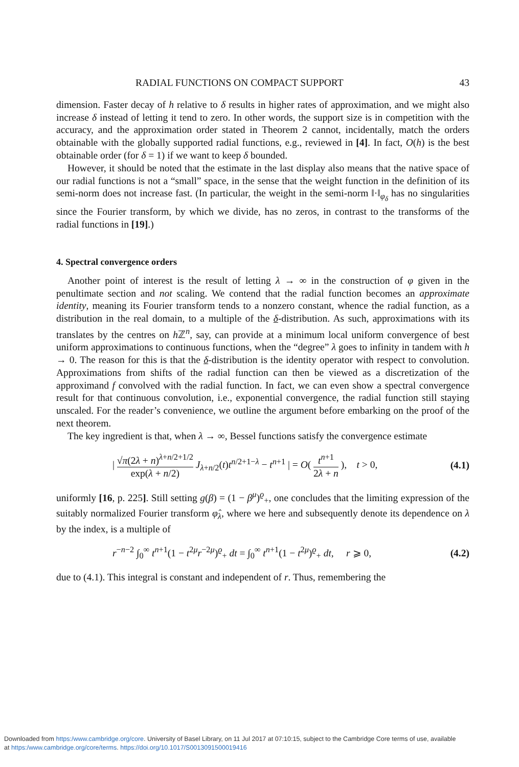RADIAL FUNCTIONS ON COMPACT SUPPORT 43
dimension. Faster decay of h relative to δ results in higher rates of approximation, and we might also increase δ instead of letting it tend to zero. In other words, the support size is in competition with the accuracy, and the approximation order stated in Theorem 2 cannot, incidentally, match the orders obtainable with the globally supported radial functions, e.g., reviewed in [4]. In fact, O(h) is the best obtainable order (for δ = 1) if we want to keep δ bounded.
However, it should be noted that the estimate in the last display also means that the native space of our radial functions is not a “small” space, in the sense that the weight function in the definition of its semi-norm does not increase fast. (In particular, the weight in the semi-norm ‖·‖<sub>φ<sub>δ</sub></sub> has no singularities since the Fourier transform, by which we divide, has no zeros, in contrast to the transforms of the radial functions in [19].)
4. Spectral convergence orders
Another point of interest is the result of letting λ → ∞ in the construction of φ given in the penultimate section and not scaling. We contend that the radial function becomes an approximate identity, meaning its Fourier transform tends to a nonzero constant, whence the radial function, as a distribution in the real domain, to a multiple of the δ-distribution. As such, approximations with its translates by the centres on h ℤ<sup>n</sup>, say, can provide at a minimum local uniform convergence of best uniform approximations to continuous functions, when the “degree” λ goes to infinity in tandem with h → 0. The reason for this is that the δ-distribution is the identity operator with respect to convolution. Approximations from shifts of the radial function can then be viewed as a discretization of the approximand f convolved with the radial function. In fact, we can even show a spectral convergence result for that continuous convolution, i.e., exponential convergence, the radial function still staying unscaled. For the reader’s convenience, we outline the argument before embarking on the proof of the next theorem.
The key ingredient is that, when λ → ∞, Bessel functions satisfy the convergence estimate
| √π(2λ + n)<sup>λ+n/2+1/2</sup> exp(λ + n/2) J<sub>λ+n/2</sub>(t)t<sup>n/2+1−λ</sup> − t<sup>n+1</sup> | = O( t<sup>n+1</sup> 2λ + n ), t > 0, (4.1)
uniformly [16, p. 225]. Still setting g(β) = (1 − β<sup>μ</sup>)<sup>ϱ</sup><sub>+</sub>, one concludes that the limiting expression of the suitably normalized Fourier transform φ̂<sub>λ</sub>, where we here and subsequently denote its dependence on λ by the index, is a multiple of
r<sup>−n−2</sup> ∫<sub>0</sub><sup>∞</sup> t<sup>n+1</sup>(1 − t<sup>2μ</sup>r<sup>−2μ</sup>)<sup>ϱ</sup><sub>+</sub> dt = ∫<sub>0</sub><sup>∞</sup> t<sup>n+1</sup>(1 − t<sup>2μ</sup>)<sup>ϱ</sup><sub>+</sub> dt, r ⩾ 0, (4.2)
due to (4.1). This integral is constant and independent of r. Thus, remembering the
Downloaded from https:/www.cambridge.org/core. University of Basel Library, on 11 Jul 2017 at 07:10:15, subject to the Cambridge Core terms of use, available
at https:/www.cambridge.org/core/terms. https://doi.org/10.1017/S0013091500019416